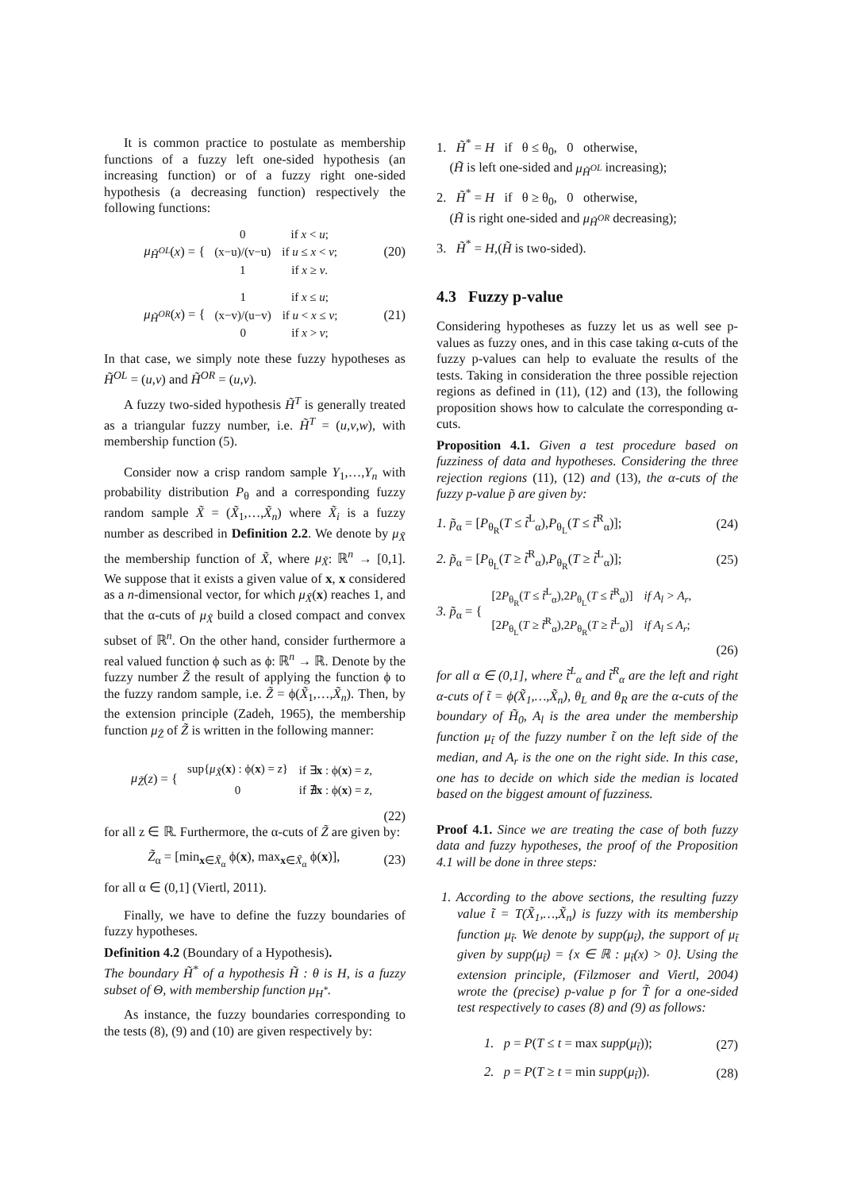It is common practice to postulate as membership functions of a fuzzy left one-sided hypothesis (an increasing function) or of a fuzzy right one-sided hypothesis (a decreasing function) respectively the following functions:
μ<sub>H̃<sup>OL</sup></sub>(x) = {
| 0 | if x < u ; |
| (x−u)/(v−u) | if u ≤ x < v ; |
| 1 | if x ≥ v . |
(20)
μ<sub>H̃<sup>OR</sup></sub>(x) = {
| 1 | if x ≤ u ; |
| (x−v)/(u−v) | if u < x ≤ v ; |
| 0 | if x > v ; |
(21)
In that case, we simply note these fuzzy hypotheses as H̃<sup>OL</sup> = (u,v) and H̃<sup>OR</sup> = (u,v).
A fuzzy two-sided hypothesis H̃<sup>T</sup> is generally treated as a triangular fuzzy number, i.e. H̃<sup>T</sup> = (u,v,w), with membership function (5).
Consider now a crisp random sample Y<sub>1</sub>,…,Y<sub>n</sub> with probability distribution P<sub>θ</sub> and a corresponding fuzzy random sample X̃ = (X̃<sub>1</sub>,…,X̃<sub>n</sub>) where X̃<sub>i</sub> is a fuzzy number as described in Definition 2.2. We denote by μ<sub>X̃</sub> the membership function of X̃, where μ<sub>X̃</sub>: ℝ<sup>n</sup> → [0,1]. We suppose that it exists a given value of x, x considered as a n-dimensional vector, for which μ<sub>X̃</sub>(x) reaches 1, and that the α-cuts of μ<sub>X̃</sub> build a closed compact and convex subset of ℝ<sup>n</sup>. On the other hand, consider furthermore a real valued function ϕ such as ϕ: ℝ<sup>n</sup> → ℝ. Denote by the fuzzy number Z̃ the result of applying the function ϕ to the fuzzy random sample, i.e. Z̃ = ϕ(X̃<sub>1</sub>,…,X̃<sub>n</sub>). Then, by the extension principle (Zadeh, 1965), the membership function μ<sub>Z̃</sub> of Z̃ is written in the following manner:
μ<sub>Z̃</sub>(z) = {
| sup{ μ<sub>X̃</sub> ( x ) : ϕ( x ) = z } | if ∃ x : ϕ( x ) = z , |
| 0 | if ∄ x : ϕ( x ) = z , |
(22)
for all z ∈ ℝ. Furthermore, the α-cuts of Z̃ are given by:
Z̃<sub>α</sub> = [min<sub>x∈X̃<sub>α</sub></sub> ϕ(x), max<sub>x∈X̃<sub>α</sub></sub> ϕ(x)], (23)
for all α ∈ (0,1] (Viertl, 2011).
Finally, we have to define the fuzzy boundaries of fuzzy hypotheses.
Definition 4.2 (Boundary of a Hypothesis).
The boundary H̃<sup>*</sup> of a hypothesis H̃ : θ is H, is a fuzzy subset of Θ, with membership function μ<sub>H<sup>*</sup></sub>.
As instance, the fuzzy boundaries corresponding to the tests (8), (9) and (10) are given respectively by:
1. H̃<sup>*</sup> = H if θ ≤ θ<sub>0</sub>, 0 otherwise,
(H̃ is left one-sided and μ<sub>H̃<sup>OL</sup></sub> increasing);
2. H̃<sup>*</sup> = H if θ ≥ θ<sub>0</sub>, 0 otherwise,
(H̃ is right one-sided and μ<sub>H̃<sup>OR</sup></sub> decreasing);
3. H̃<sup>*</sup> = H,(H̃ is two-sided).
4.3 Fuzzy p-value
Considering hypotheses as fuzzy let us as well see p-values as fuzzy ones, and in this case taking α-cuts of the fuzzy p-values can help to evaluate the results of the tests. Taking in consideration the three possible rejection regions as defined in (11), (12) and (13), the following proposition shows how to calculate the corresponding α-cuts.
Proposition 4.1. Given a test procedure based on fuzziness of data and hypotheses. Considering the three rejection regions (11), (12) and (13), the α-cuts of the fuzzy p-value p̃ are given by:
1. p̃<sub>α</sub> = [P<sub>θ<sub>R</sub></sub>(T ≤ t̃<sup>L</sup><sub>α</sub>),P<sub>θ<sub>L</sub></sub>(T ≤ t̃<sup>R</sup><sub>α</sub>)]; (24)
2. p̃<sub>α</sub> = [P<sub>θ<sub>L</sub></sub>(T ≥ t̃<sup>R</sup><sub>α</sub>),P<sub>θ<sub>R</sub></sub>(T ≥ t̃<sup>L</sup><sub>α</sub>)]; (25)
3. p̃<sub>α</sub> = {
| [2 P<sub>θ<sub>R</sub></sub>( T ≤ t̃<sup>L</sup><sub>α</sub>),2 P<sub>θ<sub>L</sub></sub>( T ≤ t̃<sup>R</sup><sub>α</sub>)] | if A<sub>l</sub> > A<sub>r</sub> , |
| [2 P<sub>θ<sub>L</sub></sub>( T ≥ t̃<sup>R</sup><sub>α</sub>),2 P<sub>θ<sub>R</sub></sub>( T ≥ t̃<sup>L</sup><sub>α</sub>)] | if A<sub>l</sub> ≤ A<sub>r</sub> ; |
(26)
for all α ∈ (0,1], where t̃<sup>L</sup><sub>α</sub> and t̃<sup>R</sup><sub>α</sub> are the left and right α-cuts of t̃ = ϕ(X̃<sub>1</sub>,…,X̃<sub>n</sub>), θ<sub>L</sub> and θ<sub>R</sub> are the α-cuts of the boundary of H̃<sub>0</sub>, A<sub>l</sub> is the area under the membership function μ<sub>t̃</sub> of the fuzzy number t̃ on the left side of the median, and A<sub>r</sub> is the one on the right side. In this case, one has to decide on which side the median is located based on the biggest amount of fuzziness.
Proof 4.1. Since we are treating the case of both fuzzy data and fuzzy hypotheses, the proof of the Proposition 4.1 will be done in three steps:
1. According to the above sections, the resulting fuzzy value t̃ = T(X̃<sub>1</sub>,…,X̃<sub>n</sub>) is fuzzy with its membership function μ<sub>t̃</sub>. We denote by supp(μ<sub>t̃</sub>), the support of μ<sub>t̃</sub> given by supp(μ<sub>t̃</sub>) = {x ∈ ℝ : μ<sub>t̃</sub>(x) > 0}. Using the extension principle, (Filzmoser and Viertl, 2004) wrote the (precise) p-value p for T̃ for a one-sided test respectively to cases (8) and (9) as follows:
1. p = P(T ≤ t = max supp(μ<sub>t̃</sub>)); (27)
2. p = P(T ≥ t = min supp(μ<sub>t̃</sub>)). (28)